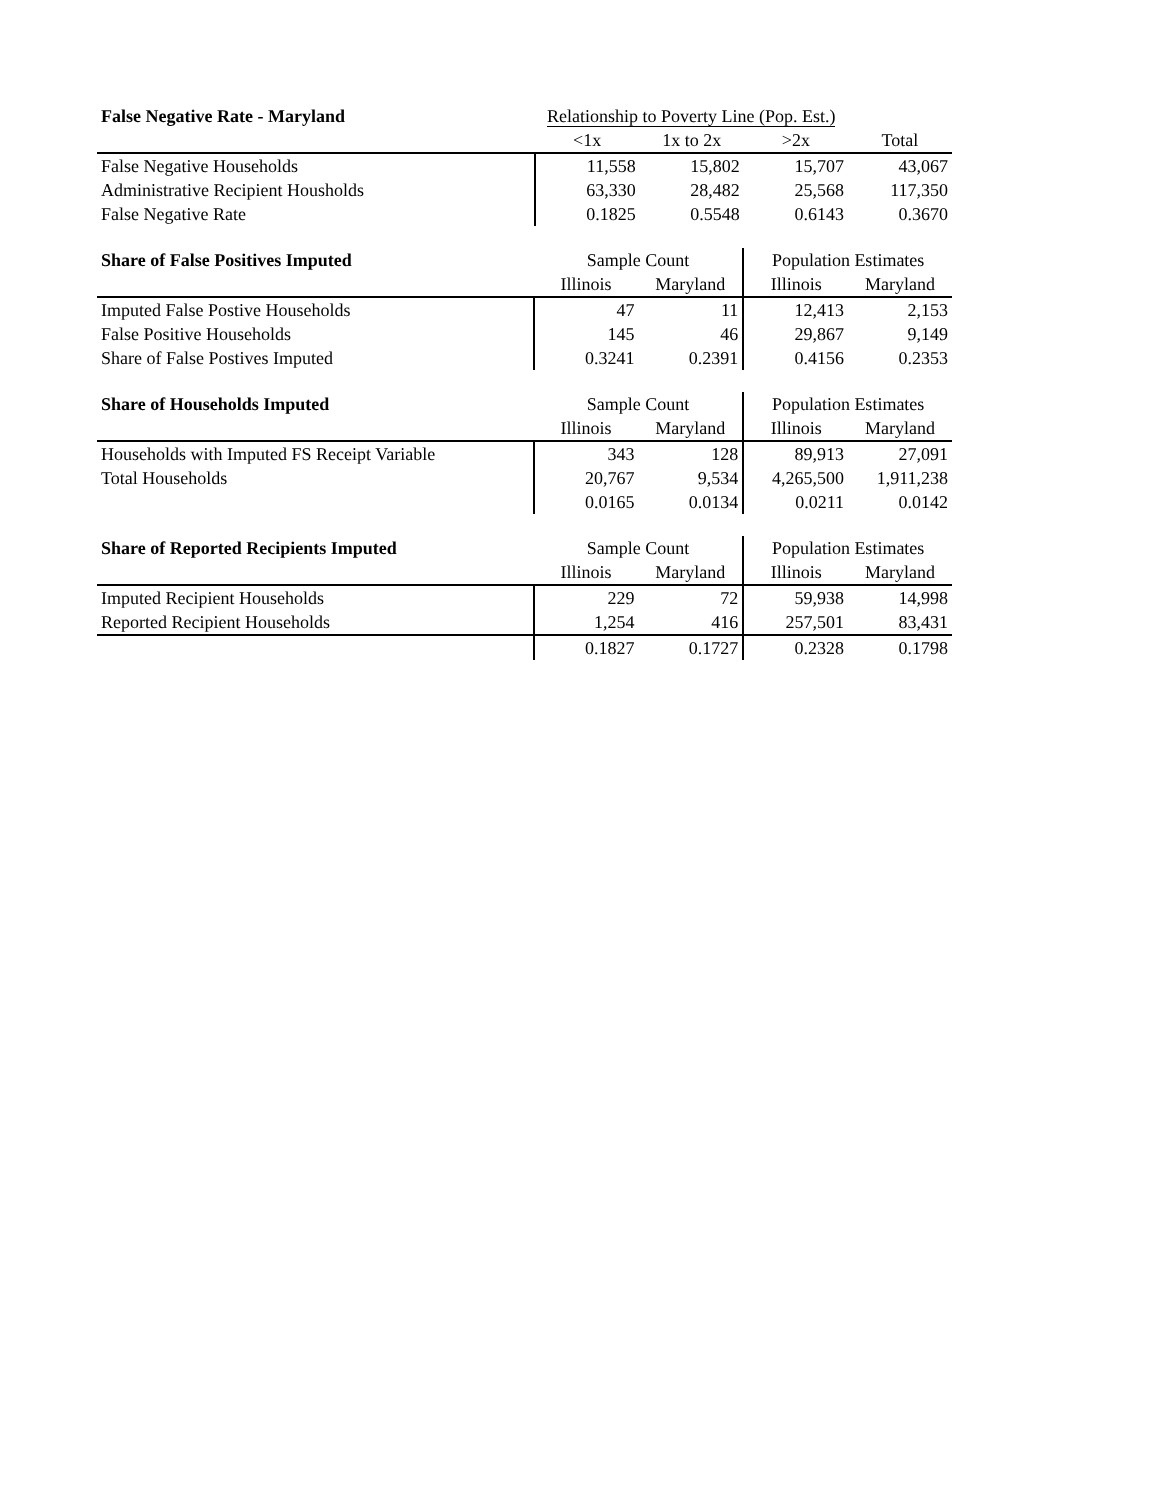| False Negative Rate - Maryland | Relationship to Poverty Line (Pop. Est.) | | | |
| --- | --- | --- | --- | --- |
| | <1x | 1x to 2x | >2x | Total |
| False Negative Households | 11,558 | 15,802 | 15,707 | 43,067 |
| Administrative Recipient Housholds | 63,330 | 28,482 | 25,568 | 117,350 |
| False Negative Rate | 0.1825 | 0.5548 | 0.6143 | 0.3670 |
| Share of False Positives Imputed | Sample Count | | Population Estimates | |
| --- | --- | --- | --- | --- |
| | Illinois | Maryland | Illinois | Maryland |
| Imputed False Postive Households | 47 | 11 | 12,413 | 2,153 |
| False Positive Households | 145 | 46 | 29,867 | 9,149 |
| Share of False Postives Imputed | 0.3241 | 0.2391 | 0.4156 | 0.2353 |
| Share of Households Imputed | Sample Count | | Population Estimates | |
| --- | --- | --- | --- | --- |
| | Illinois | Maryland | Illinois | Maryland |
| Households with Imputed FS Receipt Variable | 343 | 128 | 89,913 | 27,091 |
| Total Households | 20,767 | 9,534 | 4,265,500 | 1,911,238 |
| | 0.0165 | 0.0134 | 0.0211 | 0.0142 |
| Share of Reported Recipients Imputed | Sample Count | | Population Estimates | |
| --- | --- | --- | --- | --- |
| | Illinois | Maryland | Illinois | Maryland |
| Imputed Recipient Households | 229 | 72 | 59,938 | 14,998 |
| Reported Recipient Households | 1,254 | 416 | 257,501 | 83,431 |
| | 0.1827 | 0.1727 | 0.2328 | 0.1798 |